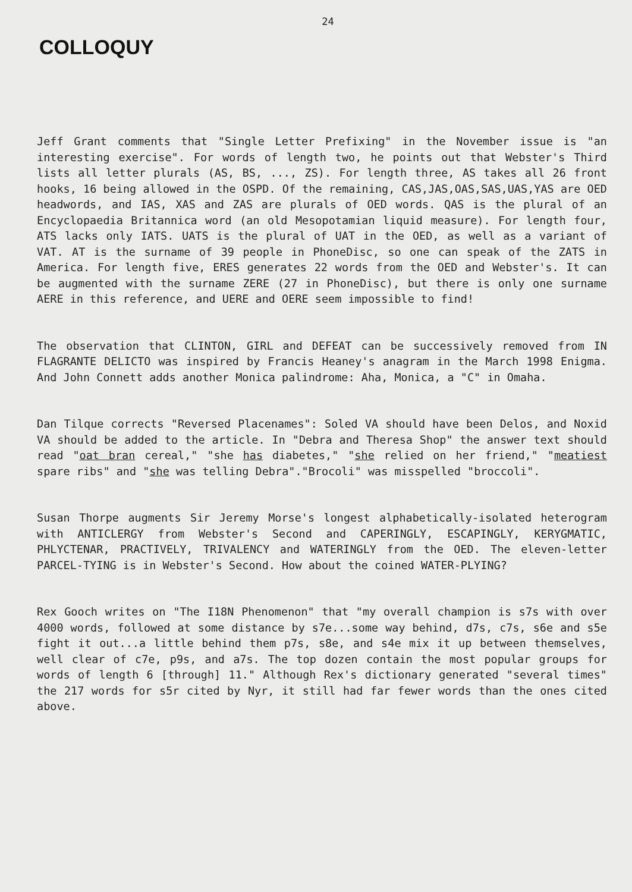24
COLLOQUY
Jeff Grant comments that "Single Letter Prefixing" in the November issue is "an interesting exercise". For words of length two, he points out that Webster's Third lists all letter plurals (AS, BS, ..., ZS). For length three, AS takes all 26 front hooks, 16 being allowed in the OSPD. Of the remaining, CAS,JAS,OAS,SAS,UAS,YAS are OED headwords, and IAS, XAS and ZAS are plurals of OED words. QAS is the plural of an Encyclopaedia Britannica word (an old Mesopotamian liquid measure). For length four, ATS lacks only IATS. UATS is the plural of UAT in the OED, as well as a variant of VAT. AT is the surname of 39 people in PhoneDisc, so one can speak of the ZATS in America. For length five, ERES generates 22 words from the OED and Webster's. It can be augmented with the surname ZERE (27 in PhoneDisc), but there is only one surname AERE in this reference, and UERE and OERE seem impossible to find!
The observation that CLINTON, GIRL and DEFEAT can be successively removed from IN FLAGRANTE DELICTO was inspired by Francis Heaney's anagram in the March 1998 Enigma. And John Connett adds another Monica palindrome: Aha, Monica, a "C" in Omaha.
Dan Tilque corrects "Reversed Placenames": Soled VA should have been Delos, and Noxid VA should be added to the article. In "Debra and Theresa Shop" the answer text should read "oat bran cereal," "she has diabetes," "she relied on her friend," "meatiest spare ribs" and "she was telling Debra"."Brocoli" was misspelled "broccoli".
Susan Thorpe augments Sir Jeremy Morse's longest alphabetically-isolated heterogram with ANTICLERGY from Webster's Second and CAPERINGLY, ESCAPINGLY, KERYGMATIC, PHLYCTENAR, PRACTIVELY, TRIVALENCY and WATERINGLY from the OED. The eleven-letter PARCEL-TYING is in Webster's Second. How about the coined WATER-PLYING?
Rex Gooch writes on "The I18N Phenomenon" that "my overall champion is s7s with over 4000 words, followed at some distance by s7e...some way behind, d7s, c7s, s6e and s5e fight it out...a little behind them p7s, s8e, and s4e mix it up between themselves, well clear of c7e, p9s, and a7s. The top dozen contain the most popular groups for words of length 6 [through] 11." Although Rex's dictionary generated "several times" the 217 words for s5r cited by Nyr, it still had far fewer words than the ones cited above.